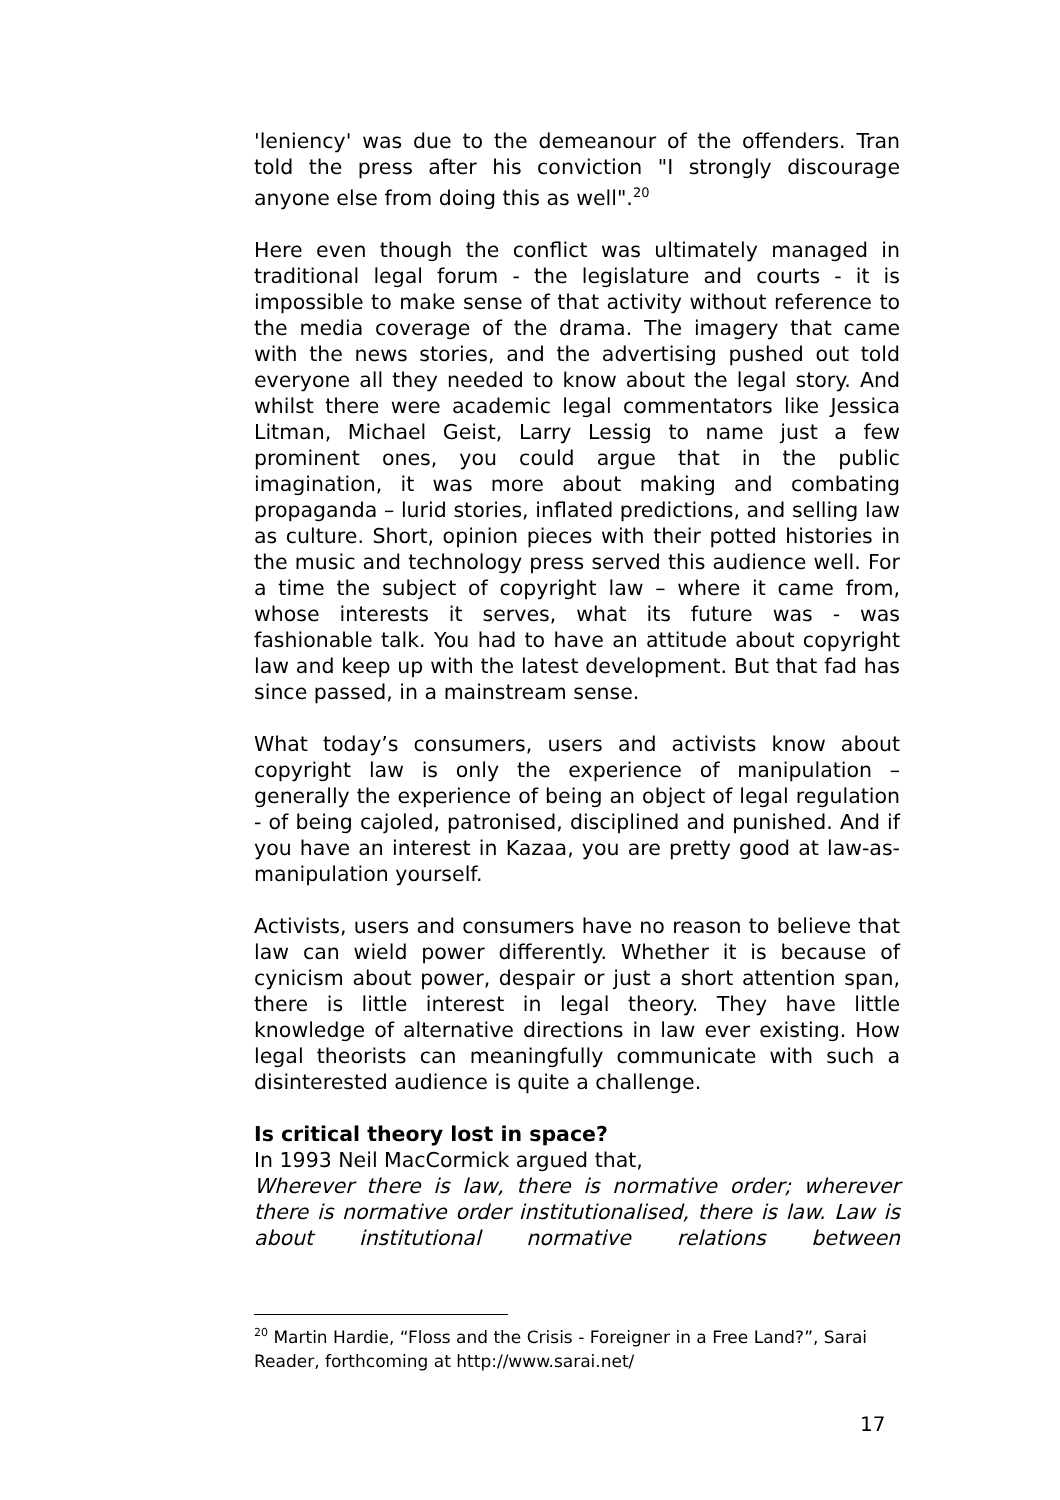'leniency' was due to the demeanour of the offenders. Tran told the press after his conviction "I strongly discourage anyone else from doing this as well".<sup>20</sup>
Here even though the conflict was ultimately managed in traditional legal forum - the legislature and courts - it is impossible to make sense of that activity without reference to the media coverage of the drama. The imagery that came with the news stories, and the advertising pushed out told everyone all they needed to know about the legal story. And whilst there were academic legal commentators like Jessica Litman, Michael Geist, Larry Lessig to name just a few prominent ones, you could argue that in the public imagination, it was more about making and combating propaganda – lurid stories, inflated predictions, and selling law as culture. Short, opinion pieces with their potted histories in the music and technology press served this audience well. For a time the subject of copyright law – where it came from, whose interests it serves, what its future was - was fashionable talk. You had to have an attitude about copyright law and keep up with the latest development. But that fad has since passed, in a mainstream sense.
What today’s consumers, users and activists know about copyright law is only the experience of manipulation – generally the experience of being an object of legal regulation - of being cajoled, patronised, disciplined and punished. And if you have an interest in Kazaa, you are pretty good at law-as-manipulation yourself.
Activists, users and consumers have no reason to believe that law can wield power differently. Whether it is because of cynicism about power, despair or just a short attention span, there is little interest in legal theory. They have little knowledge of alternative directions in law ever existing. How legal theorists can meaningfully communicate with such a disinterested audience is quite a challenge.
Is critical theory lost in space?
In 1993 Neil MacCormick argued that,
Wherever there is law, there is normative order; wherever there is normative order institutionalised, there is law. Law is about institutional normative relations between
<sup>20</sup> Martin Hardie, “Floss and the Crisis - Foreigner in a Free Land?”, Sarai Reader, forthcoming at http://www.sarai.net/
17